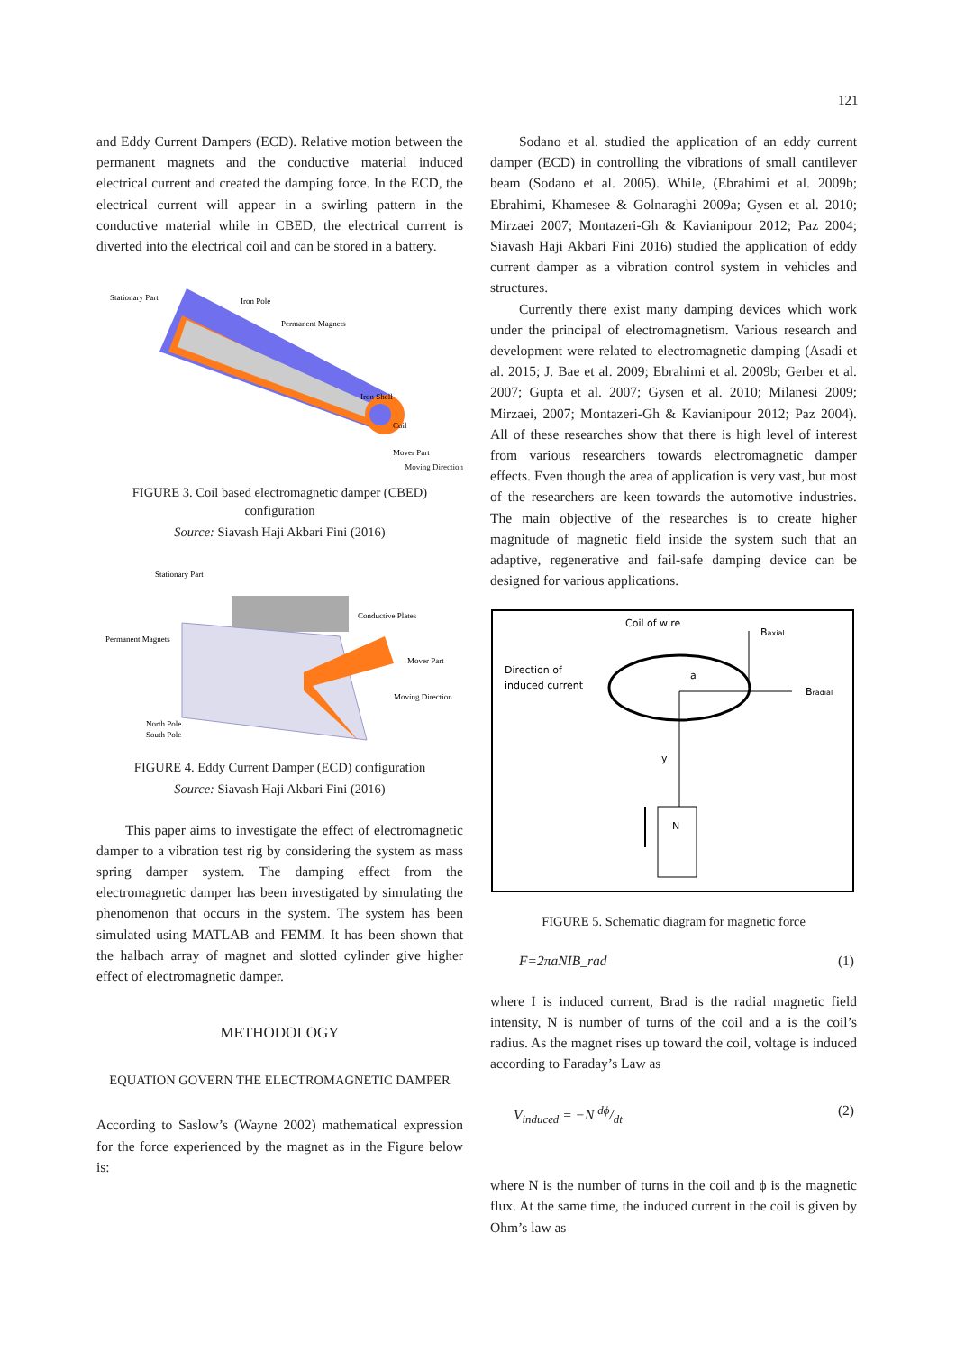121
and Eddy Current Dampers (ECD). Relative motion between the permanent magnets and the conductive material induced electrical current and created the damping force. In the ECD, the electrical current will appear in a swirling pattern in the conductive material while in CBED, the electrical current is diverted into the electrical coil and can be stored in a battery.
Stationary Part
Iron Pole
Permanent Magnets
Iron Shell
Coil
Mover Part
Moving Direction
FIGURE 3. Coil based electromagnetic damper (CBED) configuration
Source: Siavash Haji Akbari Fini (2016)
Stationary Part
Conductive Plates
Permanent Magnets
Mover Part
Moving Direction
North Pole
South Pole
FIGURE 4. Eddy Current Damper (ECD) configuration
Source: Siavash Haji Akbari Fini (2016)
This paper aims to investigate the effect of electromagnetic damper to a vibration test rig by considering the system as mass spring damper system. The damping effect from the electromagnetic damper has been investigated by simulating the phenomenon that occurs in the system. The system has been simulated using MATLAB and FEMM. It has been shown that the halbach array of magnet and slotted cylinder give higher effect of electromagnetic damper.
METHODOLOGY
EQUATION GOVERN THE ELECTROMAGNETIC DAMPER
According to Saslow’s (Wayne 2002) mathematical expression for the force experienced by the magnet as in the Figure below is:
Sodano et al. studied the application of an eddy current damper (ECD) in controlling the vibrations of small cantilever beam (Sodano et al. 2005). While, (Ebrahimi et al. 2009b; Ebrahimi, Khamesee & Golnaraghi 2009a; Gysen et al. 2010; Mirzaei 2007; Montazeri-Gh & Kavianipour 2012; Paz 2004; Siavash Haji Akbari Fini 2016) studied the application of eddy current damper as a vibration control system in vehicles and structures.
Currently there exist many damping devices which work under the principal of electromagnetism. Various research and development were related to electromagnetic damping (Asadi et al. 2015; J. Bae et al. 2009; Ebrahimi et al. 2009b; Gerber et al. 2007; Gupta et al. 2007; Gysen et al. 2010; Milanesi 2009; Mirzaei, 2007; Montazeri-Gh & Kavianipour 2012; Paz 2004). All of these researches show that there is high level of interest from various researchers towards electromagnetic damper effects. Even though the area of application is very vast, but most of the researchers are keen towards the automotive industries. The main objective of the researches is to create higher magnitude of magnetic field inside the system such that an adaptive, regenerative and fail-safe damping device can be designed for various applications.
Coil of wire
Baxial
Bradial
Direction of
induced current
a
y
N
FIGURE 5. Schematic diagram for magnetic force
F=2πaNIB_rad (1)
where I is induced current, Brad is the radial magnetic field intensity, N is number of turns of the coil and a is the coil’s radius. As the magnet rises up toward the coil, voltage is induced according to Faraday’s Law as
V<sub>induced</sub> = −N dϕ/dt (2)
where N is the number of turns in the coil and ϕ is the magnetic flux. At the same time, the induced current in the coil is given by Ohm’s law as